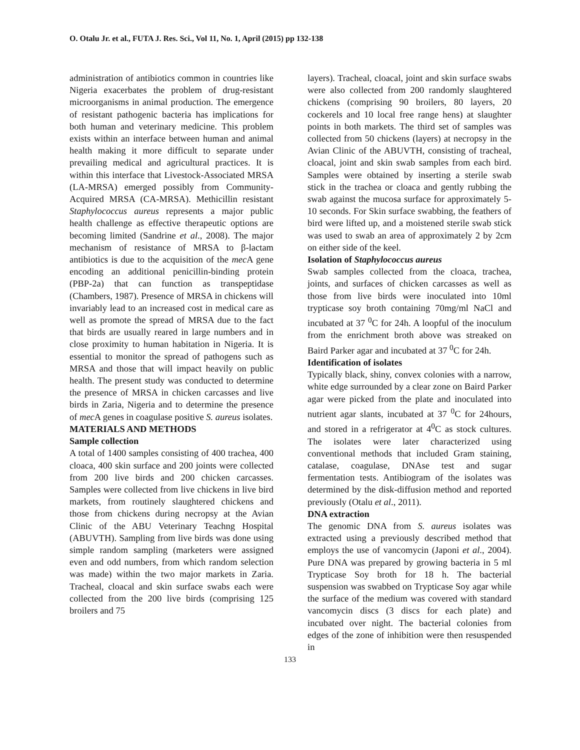O. Otalu Jr. et al., FUTA J. Res. Sci., Vol 11, No. 1, April (2015) pp 132-138
administration of antibiotics common in countries like Nigeria exacerbates the problem of drug-resistant microorganisms in animal production. The emergence of resistant pathogenic bacteria has implications for both human and veterinary medicine. This problem exists within an interface between human and animal health making it more difficult to separate under prevailing medical and agricultural practices. It is within this interface that Livestock-Associated MRSA (LA-MRSA) emerged possibly from Community-Acquired MRSA (CA-MRSA). Methicillin resistant Staphylococcus aureus represents a major public health challenge as effective therapeutic options are becoming limited (Sandrine et al., 2008). The major mechanism of resistance of MRSA to β-lactam antibiotics is due to the acquisition of the mec A gene encoding an additional penicillin-binding protein (PBP-2a) that can function as transpeptidase (Chambers, 1987). Presence of MRSA in chickens will invariably lead to an increased cost in medical care as well as promote the spread of MRSA due to the fact that birds are usually reared in large numbers and in close proximity to human habitation in Nigeria. It is essential to monitor the spread of pathogens such as MRSA and those that will impact heavily on public health. The present study was conducted to determine the presence of MRSA in chicken carcasses and live birds in Zaria, Nigeria and to determine the presence of mec A genes in coagulase positive S. aureus isolates.
MATERIALS AND METHODS
Sample collection
A total of 1400 samples consisting of 400 trachea, 400 cloaca, 400 skin surface and 200 joints were collected from 200 live birds and 200 chicken carcasses. Samples were collected from live chickens in live bird markets, from routinely slaughtered chickens and those from chickens during necropsy at the Avian Clinic of the ABU Veterinary Teachng Hospital (ABUVTH). Sampling from live birds was done using simple random sampling (marketers were assigned even and odd numbers, from which random selection was made) within the two major markets in Zaria. Tracheal, cloacal and skin surface swabs each were collected from the 200 live birds (comprising 125 broilers and 75
layers). Tracheal, cloacal, joint and skin surface swabs were also collected from 200 randomly slaughtered chickens (comprising 90 broilers, 80 layers, 20 cockerels and 10 local free range hens) at slaughter points in both markets. The third set of samples was collected from 50 chickens (layers) at necropsy in the Avian Clinic of the ABUVTH, consisting of tracheal, cloacal, joint and skin swab samples from each bird. Samples were obtained by inserting a sterile swab stick in the trachea or cloaca and gently rubbing the swab against the mucosa surface for approximately 5-10 seconds. For Skin surface swabbing, the feathers of bird were lifted up, and a moistened sterile swab stick was used to swab an area of approximately 2 by 2cm on either side of the keel.
Isolation of Staphylococcus aureus
Swab samples collected from the cloaca, trachea, joints, and surfaces of chicken carcasses as well as those from live birds were inoculated into 10ml trypticase soy broth containing 70mg/ml NaCl and incubated at 37 <sup>0</sup>C for 24h. A loopful of the inoculum from the enrichment broth above was streaked on Baird Parker agar and incubated at 37 <sup>0</sup>C for 24h.
Identification of isolates
Typically black, shiny, convex colonies with a narrow, white edge surrounded by a clear zone on Baird Parker agar were picked from the plate and inoculated into nutrient agar slants, incubated at 37 <sup>0</sup>C for 24hours, and stored in a refrigerator at 4<sup>0</sup>C as stock cultures. The isolates were later characterized using conventional methods that included Gram staining, catalase, coagulase, DNAse test and sugar fermentation tests. Antibiogram of the isolates was determined by the disk-diffusion method and reported previously (Otalu et al., 2011).
DNA extraction
The genomic DNA from S. aureus isolates was extracted using a previously described method that employs the use of vancomycin (Japoni et al., 2004). Pure DNA was prepared by growing bacteria in 5 ml Trypticase Soy broth for 18 h. The bacterial suspension was swabbed on Trypticase Soy agar while the surface of the medium was covered with standard vancomycin discs (3 discs for each plate) and incubated over night. The bacterial colonies from edges of the zone of inhibition were then resuspended in
133